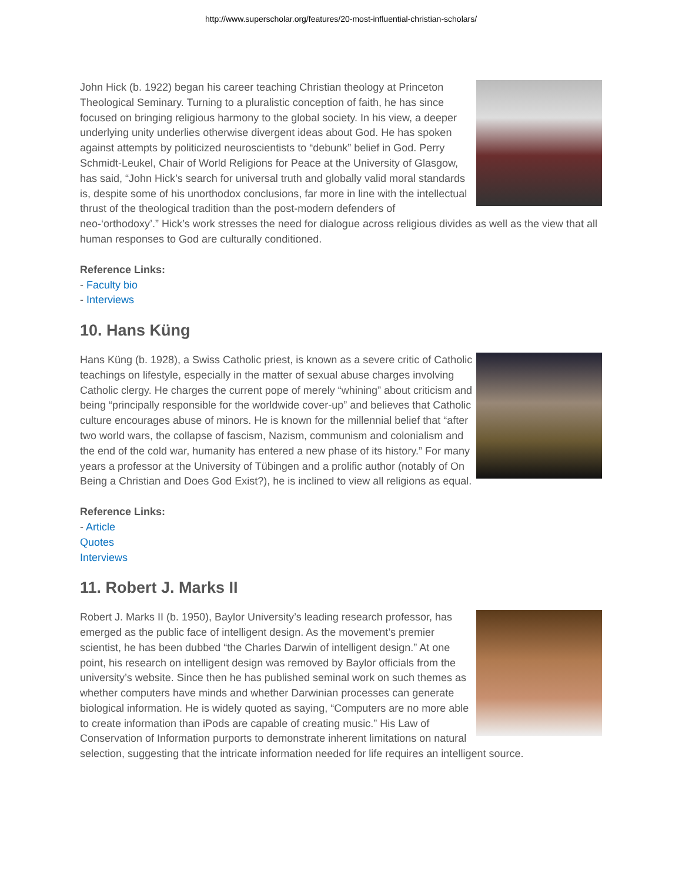http://www.superscholar.org/features/20-most-influential-christian-scholars/
John Hick (b. 1922) began his career teaching Christian theology at Princeton Theological Seminary. Turning to a pluralistic conception of faith, he has since focused on bringing religious harmony to the global society. In his view, a deeper underlying unity underlies otherwise divergent ideas about God. He has spoken against attempts by politicized neuroscientists to “debunk” belief in God. Perry Schmidt-Leukel, Chair of World Religions for Peace at the University of Glasgow, has said, “John Hick’s search for universal truth and globally valid moral standards is, despite some of his unorthodox conclusions, far more in line with the intellectual thrust of the theological tradition than the post-modern defenders of neo-‘orthodoxy’.” Hick’s work stresses the need for dialogue across religious divides as well as the view that all human responses to God are culturally conditioned.
Reference Links:
- Faculty bio
- Interviews
10. Hans Küng
Hans Küng (b. 1928), a Swiss Catholic priest, is known as a severe critic of Catholic teachings on lifestyle, especially in the matter of sexual abuse charges involving Catholic clergy. He charges the current pope of merely “whining” about criticism and being “principally responsible for the worldwide cover-up” and believes that Catholic culture encourages abuse of minors. He is known for the millennial belief that “after two world wars, the collapse of fascism, Nazism, communism and colonialism and the end of the cold war, humanity has entered a new phase of its history.” For many years a professor at the University of Tübingen and a prolific author (notably of On Being a Christian and Does God Exist?), he is inclined to view all religions as equal.
Reference Links:
- Article
Quotes
Interviews
11. Robert J. Marks II
Robert J. Marks II (b. 1950), Baylor University’s leading research professor, has emerged as the public face of intelligent design. As the movement’s premier scientist, he has been dubbed “the Charles Darwin of intelligent design.” At one point, his research on intelligent design was removed by Baylor officials from the university’s website. Since then he has published seminal work on such themes as whether computers have minds and whether Darwinian processes can generate biological information. He is widely quoted as saying, “Computers are no more able to create information than iPods are capable of creating music.” His Law of Conservation of Information purports to demonstrate inherent limitations on natural selection, suggesting that the intricate information needed for life requires an intelligent source.